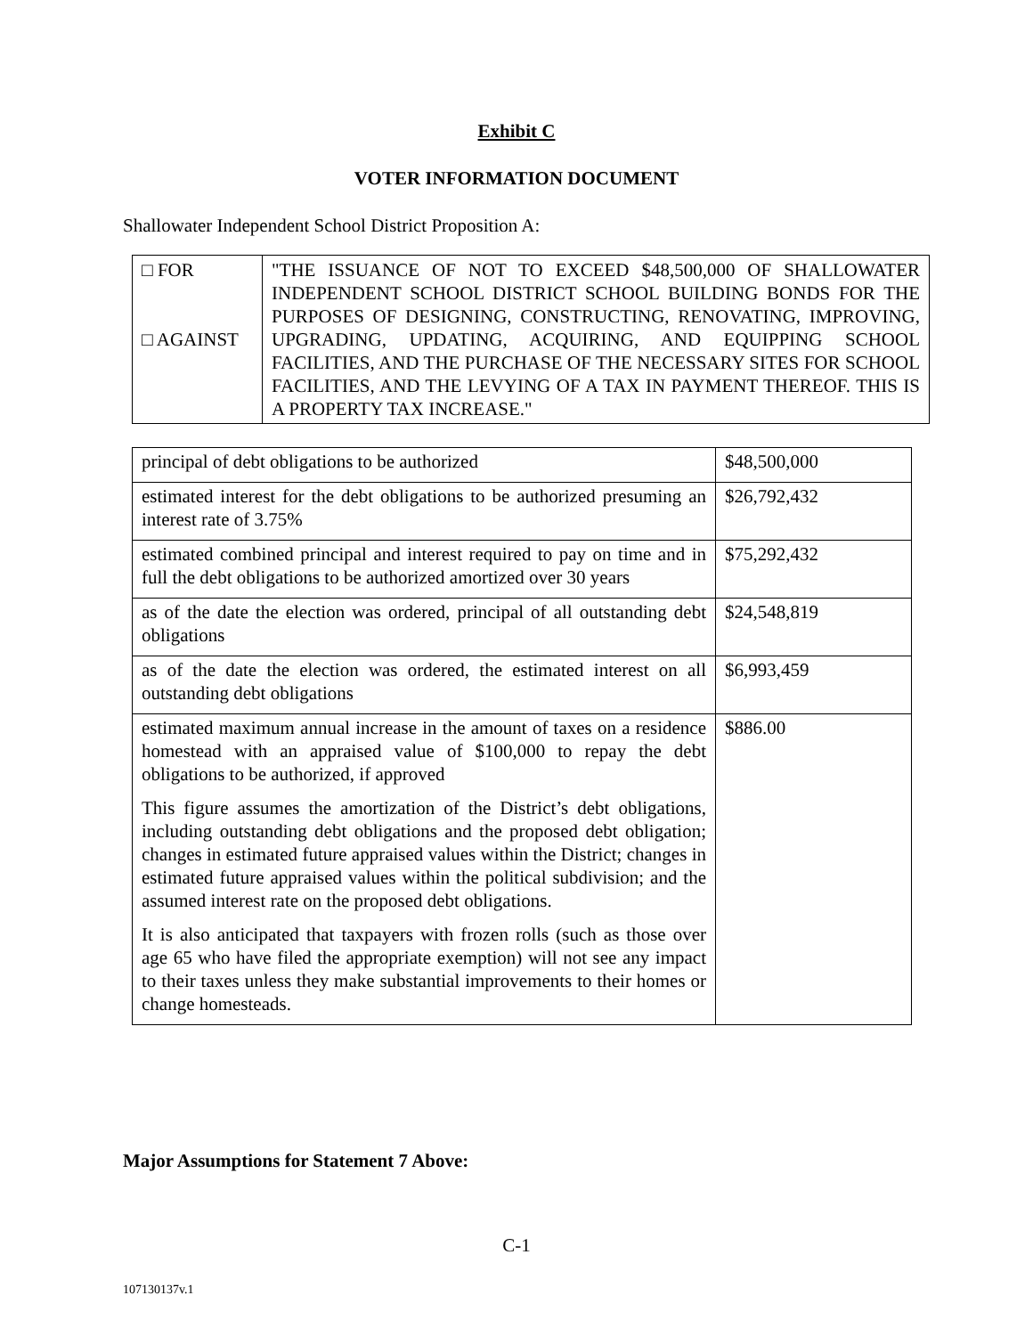Exhibit C
VOTER INFORMATION DOCUMENT
Shallowater Independent School District Proposition A:
| □ FOR □ AGAINST | "THE ISSUANCE OF NOT TO EXCEED $48,500,000 OF SHALLOWATER INDEPENDENT SCHOOL DISTRICT SCHOOL BUILDING BONDS FOR THE PURPOSES OF DESIGNING, CONSTRUCTING, RENOVATING, IMPROVING, UPGRADING, UPDATING, ACQUIRING, AND EQUIPPING SCHOOL FACILITIES, AND THE PURCHASE OF THE NECESSARY SITES FOR SCHOOL FACILITIES, AND THE LEVYING OF A TAX IN PAYMENT THEREOF. THIS IS A PROPERTY TAX INCREASE." |
| principal of debt obligations to be authorized | $48,500,000 |
| estimated interest for the debt obligations to be authorized presuming an interest rate of 3.75% | $26,792,432 |
| estimated combined principal and interest required to pay on time and in full the debt obligations to be authorized amortized over 30 years | $75,292,432 |
| as of the date the election was ordered, principal of all outstanding debt obligations | $24,548,819 |
| as of the date the election was ordered, the estimated interest on all outstanding debt obligations | $6,993,459 |
| estimated maximum annual increase in the amount of taxes on a residence homestead with an appraised value of $100,000 to repay the debt obligations to be authorized, if approved This figure assumes the amortization of the District’s debt obligations, including outstanding debt obligations and the proposed debt obligation; changes in estimated future appraised values within the District; changes in estimated future appraised values within the political subdivision; and the assumed interest rate on the proposed debt obligations. It is also anticipated that taxpayers with frozen rolls (such as those over age 65 who have filed the appropriate exemption) will not see any impact to their taxes unless they make substantial improvements to their homes or change homesteads. | $886.00 |
Major Assumptions for Statement 7 Above:
C-1
107130137v.1